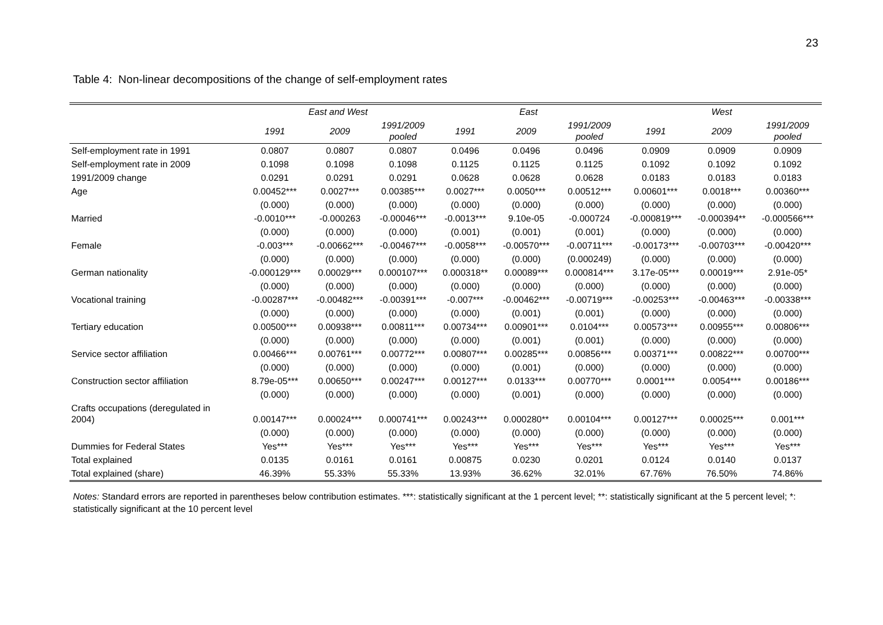23
Table 4: Non-linear decompositions of the change of self-employment rates
| | East and West | | | East | | | West | | |
| --- | --- | --- | --- | --- | --- | --- | --- | --- | --- |
| | 1991 | 2009 | 1991/2009 pooled | 1991 | 2009 | 1991/2009 pooled | 1991 | 2009 | 1991/2009 pooled |
| Self-employment rate in 1991 | 0.0807 | 0.0807 | 0.0807 | 0.0496 | 0.0496 | 0.0496 | 0.0909 | 0.0909 | 0.0909 |
| Self-employment rate in 2009 | 0.1098 | 0.1098 | 0.1098 | 0.1125 | 0.1125 | 0.1125 | 0.1092 | 0.1092 | 0.1092 |
| 1991/2009 change | 0.0291 | 0.0291 | 0.0291 | 0.0628 | 0.0628 | 0.0628 | 0.0183 | 0.0183 | 0.0183 |
| Age | 0.00452*** | 0.0027*** | 0.00385*** | 0.0027*** | 0.0050*** | 0.00512*** | 0.00601*** | 0.0018*** | 0.00360*** |
| | (0.000) | (0.000) | (0.000) | (0.000) | (0.000) | (0.000) | (0.000) | (0.000) | (0.000) |
| Married | -0.0010*** | -0.000263 | -0.00046*** | -0.0013*** | 9.10e-05 | -0.000724 | -0.000819*** | -0.000394** | -0.000566*** |
| | (0.000) | (0.000) | (0.000) | (0.001) | (0.001) | (0.001) | (0.000) | (0.000) | (0.000) |
| Female | -0.003*** | -0.00662*** | -0.00467*** | -0.0058*** | -0.00570*** | -0.00711*** | -0.00173*** | -0.00703*** | -0.00420*** |
| | (0.000) | (0.000) | (0.000) | (0.000) | (0.000) | (0.000249) | (0.000) | (0.000) | (0.000) |
| German nationality | -0.000129*** | 0.00029*** | 0.000107*** | 0.000318** | 0.00089*** | 0.000814*** | 3.17e-05*** | 0.00019*** | 2.91e-05* |
| | (0.000) | (0.000) | (0.000) | (0.000) | (0.000) | (0.000) | (0.000) | (0.000) | (0.000) |
| Vocational training | -0.00287*** | -0.00482*** | -0.00391*** | -0.007*** | -0.00462*** | -0.00719*** | -0.00253*** | -0.00463*** | -0.00338*** |
| | (0.000) | (0.000) | (0.000) | (0.000) | (0.001) | (0.001) | (0.000) | (0.000) | (0.000) |
| Tertiary education | 0.00500*** | 0.00938*** | 0.00811*** | 0.00734*** | 0.00901*** | 0.0104*** | 0.00573*** | 0.00955*** | 0.00806*** |
| | (0.000) | (0.000) | (0.000) | (0.000) | (0.001) | (0.001) | (0.000) | (0.000) | (0.000) |
| Service sector affiliation | 0.00466*** | 0.00761*** | 0.00772*** | 0.00807*** | 0.00285*** | 0.00856*** | 0.00371*** | 0.00822*** | 0.00700*** |
| | (0.000) | (0.000) | (0.000) | (0.000) | (0.001) | (0.000) | (0.000) | (0.000) | (0.000) |
| Construction sector affiliation | 8.79e-05*** | 0.00650*** | 0.00247*** | 0.00127*** | 0.0133*** | 0.00770*** | 0.0001*** | 0.0054*** | 0.00186*** |
| | (0.000) | (0.000) | (0.000) | (0.000) | (0.001) | (0.000) | (0.000) | (0.000) | (0.000) |
| Crafts occupations (deregulated in 2004) | 0.00147*** | 0.00024*** | 0.000741*** | 0.00243*** | 0.000280** | 0.00104*** | 0.00127*** | 0.00025*** | 0.001*** |
| | (0.000) | (0.000) | (0.000) | (0.000) | (0.000) | (0.000) | (0.000) | (0.000) | (0.000) |
| Dummies for Federal States | Yes*** | Yes*** | Yes*** | Yes*** | Yes*** | Yes*** | Yes*** | Yes*** | Yes*** |
| Total explained | 0.0135 | 0.0161 | 0.0161 | 0.00875 | 0.0230 | 0.0201 | 0.0124 | 0.0140 | 0.0137 |
| Total explained (share) | 46.39% | 55.33% | 55.33% | 13.93% | 36.62% | 32.01% | 67.76% | 76.50% | 74.86% |
Notes: Standard errors are reported in parentheses below contribution estimates. ***: statistically significant at the 1 percent level; **: statistically significant at the 5 percent level; *: statistically significant at the 10 percent level